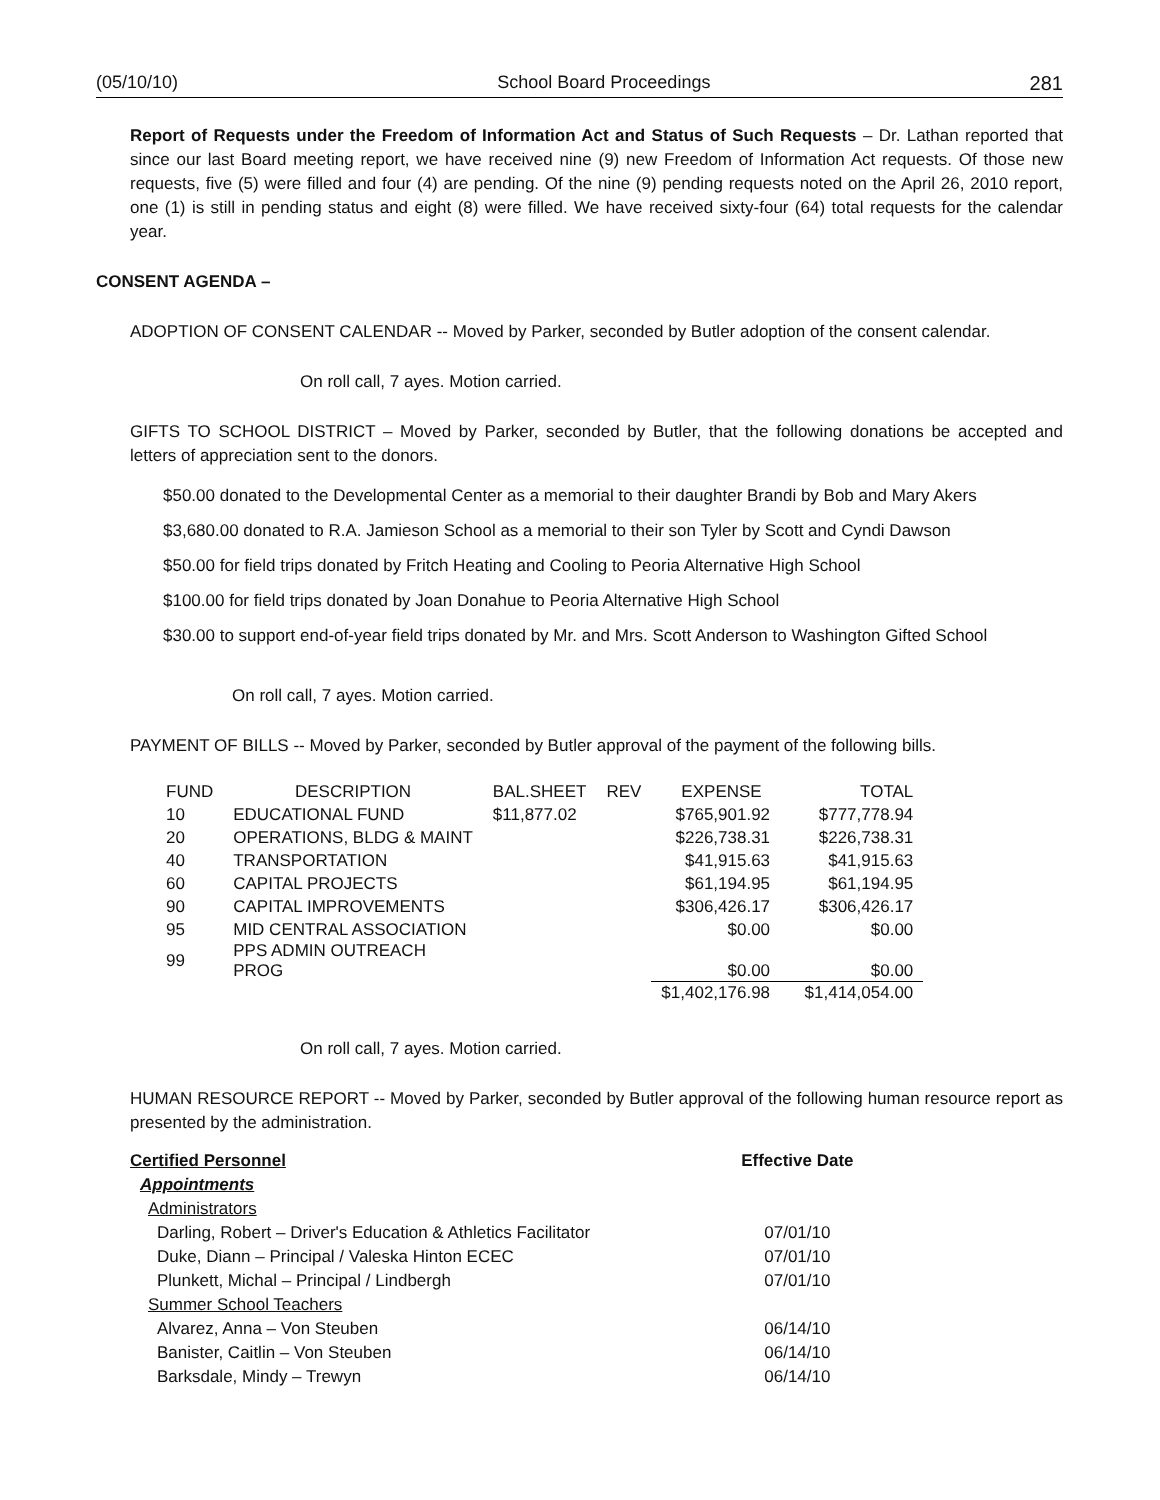(05/10/10) School Board Proceedings 281
Report of Requests under the Freedom of Information Act and Status of Such Requests – Dr. Lathan reported that since our last Board meeting report, we have received nine (9) new Freedom of Information Act requests. Of those new requests, five (5) were filled and four (4) are pending. Of the nine (9) pending requests noted on the April 26, 2010 report, one (1) is still in pending status and eight (8) were filled. We have received sixty-four (64) total requests for the calendar year.
CONSENT AGENDA –
ADOPTION OF CONSENT CALENDAR -- Moved by Parker, seconded by Butler adoption of the consent calendar.
On roll call, 7 ayes. Motion carried.
GIFTS TO SCHOOL DISTRICT – Moved by Parker, seconded by Butler, that the following donations be accepted and letters of appreciation sent to the donors.
$50.00 donated to the Developmental Center as a memorial to their daughter Brandi by Bob and Mary Akers
$3,680.00 donated to R.A. Jamieson School as a memorial to their son Tyler by Scott and Cyndi Dawson
$50.00 for field trips donated by Fritch Heating and Cooling to Peoria Alternative High School
$100.00 for field trips donated by Joan Donahue to Peoria Alternative High School
$30.00 to support end-of-year field trips donated by Mr. and Mrs. Scott Anderson to Washington Gifted School
On roll call, 7 ayes. Motion carried.
PAYMENT OF BILLS -- Moved by Parker, seconded by Butler approval of the payment of the following bills.
| FUND | DESCRIPTION | BAL.SHEET | REV | EXPENSE | TOTAL |
| --- | --- | --- | --- | --- | --- |
| 10 | EDUCATIONAL FUND | $11,877.02 | | $765,901.92 | $777,778.94 |
| 20 | OPERATIONS, BLDG & MAINT | | | $226,738.31 | $226,738.31 |
| 40 | TRANSPORTATION | | | $41,915.63 | $41,915.63 |
| 60 | CAPITAL PROJECTS | | | $61,194.95 | $61,194.95 |
| 90 | CAPITAL IMPROVEMENTS | | | $306,426.17 | $306,426.17 |
| 95 | MID CENTRAL ASSOCIATION | | | $0.00 | $0.00 |
| 99 | PPS ADMIN OUTREACH PROG | | | $0.00 | $0.00 |
| | | | | $1,402,176.98 | $1,414,054.00 |
On roll call, 7 ayes. Motion carried.
HUMAN RESOURCE REPORT -- Moved by Parker, seconded by Butler approval of the following human resource report as presented by the administration.
| Certified Personnel | Effective Date |
| --- | --- |
| Appointments | |
| Administrators | |
| Darling, Robert – Driver's Education & Athletics Facilitator | 07/01/10 |
| Duke, Diann – Principal / Valeska Hinton ECEC | 07/01/10 |
| Plunkett, Michal – Principal / Lindbergh | 07/01/10 |
| Summer School Teachers | |
| Alvarez, Anna – Von Steuben | 06/14/10 |
| Banister, Caitlin – Von Steuben | 06/14/10 |
| Barksdale, Mindy – Trewyn | 06/14/10 |